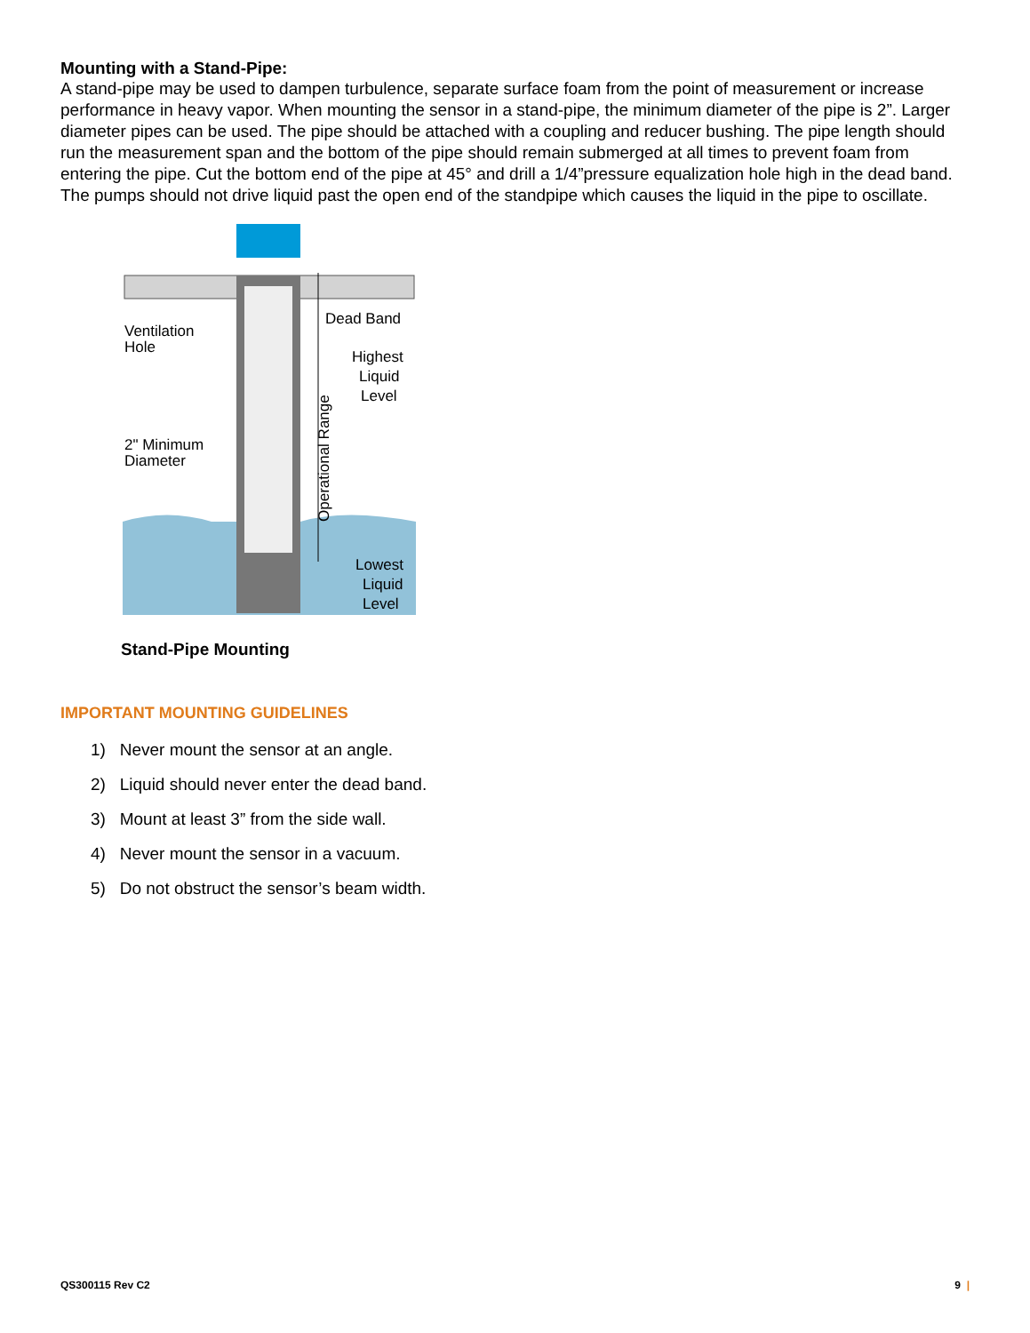Mounting with a Stand-Pipe:
A stand-pipe may be used to dampen turbulence, separate surface foam from the point of measurement or increase performance in heavy vapor. When mounting the sensor in a stand-pipe, the minimum diameter of the pipe is 2”. Larger diameter pipes can be used. The pipe should be attached with a coupling and reducer bushing. The pipe length should run the measurement span and the bottom of the pipe should remain submerged at all times to prevent foam from entering the pipe. Cut the bottom end of the pipe at 45° and drill a 1/4”pressure equalization hole high in the dead band. The pumps should not drive liquid past the open end of the standpipe which causes the liquid in the pipe to oscillate.
Ventilation
Hole
Dead Band
Highest
Liquid
Level
2" Minimum
Diameter
Lowest
Liquid
Level
Operational Range
Stand-Pipe Mounting
IMPORTANT MOUNTING GUIDELINES
1) Never mount the sensor at an angle.
2) Liquid should never enter the dead band.
3) Mount at least 3” from the side wall.
4) Never mount the sensor in a vacuum.
5) Do not obstruct the sensor’s beam width.
QS300115 Rev C2 9 |